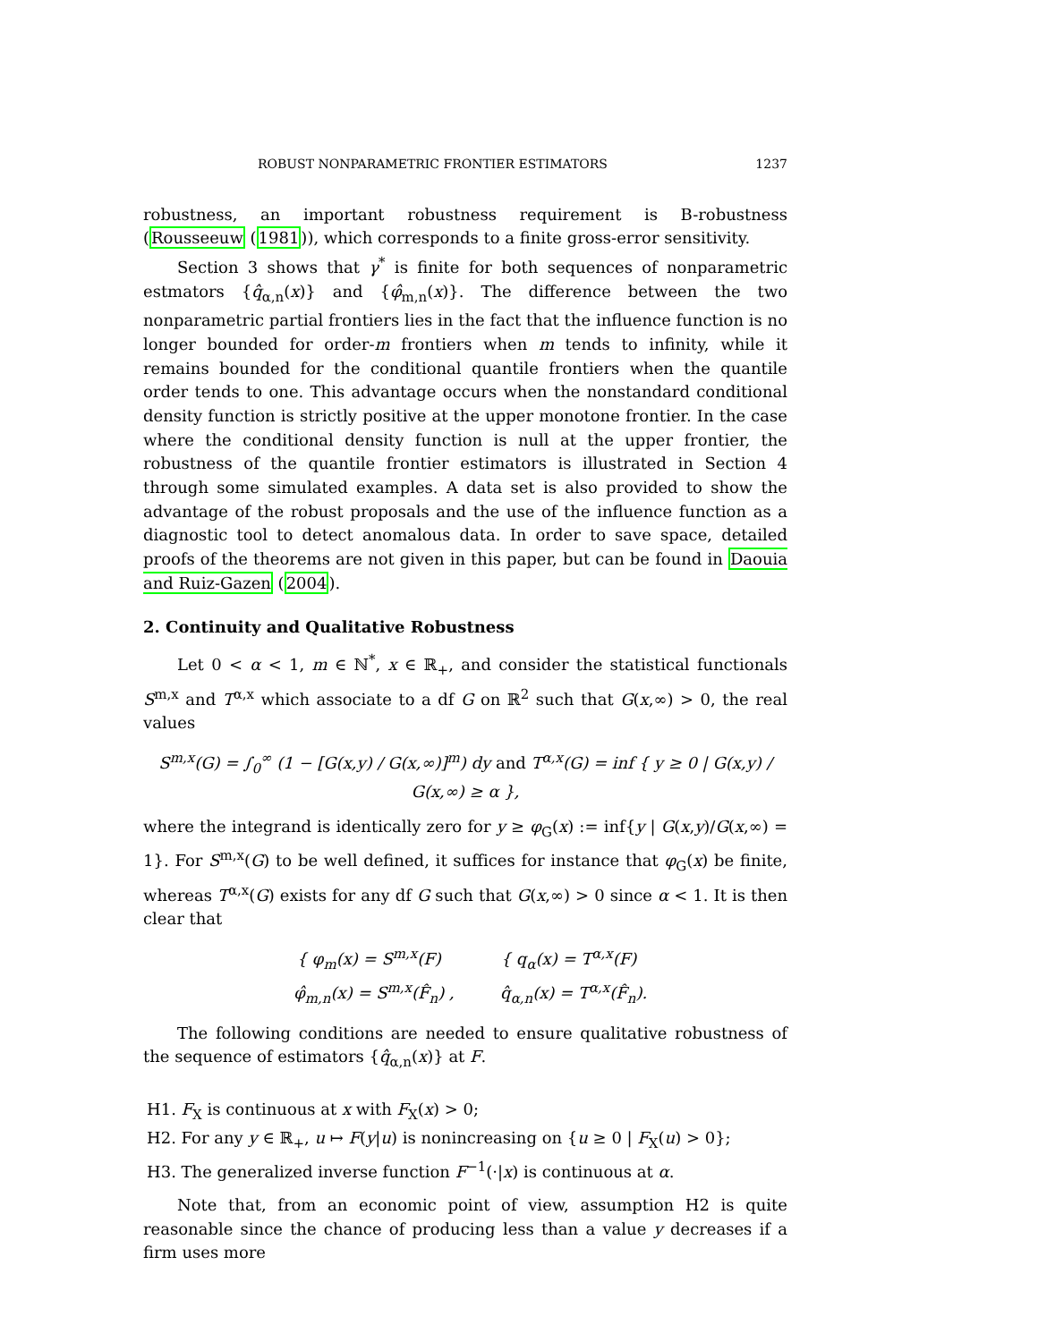ROBUST NONPARAMETRIC FRONTIER ESTIMATORS 1237
robustness, an important robustness requirement is B-robustness (Rousseeuw (1981)), which corresponds to a finite gross-error sensitivity.
Section 3 shows that γ<sup>*</sup> is finite for both sequences of nonparametric estmators {q̂<sub>α,n</sub>(x)} and {φ̂<sub>m,n</sub>(x)}. The difference between the two nonparametric partial frontiers lies in the fact that the influence function is no longer bounded for order-m frontiers when m tends to infinity, while it remains bounded for the conditional quantile frontiers when the quantile order tends to one. This advantage occurs when the nonstandard conditional density function is strictly positive at the upper monotone frontier. In the case where the conditional density function is null at the upper frontier, the robustness of the quantile frontier estimators is illustrated in Section 4 through some simulated examples. A data set is also provided to show the advantage of the robust proposals and the use of the influence function as a diagnostic tool to detect anomalous data. In order to save space, detailed proofs of the theorems are not given in this paper, but can be found in Daouia and Ruiz-Gazen (2004).
2. Continuity and Qualitative Robustness
Let 0 < α < 1, m ∈ ℕ<sup>*</sup>, x ∈ ℝ<sub>+</sub>, and consider the statistical functionals S<sup>m,x</sup> and T<sup>α,x</sup> which associate to a df G on ℝ<sup>2</sup> such that G(x,∞) > 0, the real values
S<sup>m,x</sup>(G) = ∫<sub>0</sub><sup>∞</sup> (1 − [G(x,y) / G(x,∞)]<sup>m</sup>) dy and T<sup>α,x</sup>(G) = inf { y ≥ 0 | G(x,y) / G(x,∞) ≥ α },
where the integrand is identically zero for y ≥ φ<sub>G</sub>(x) := inf{y | G(x,y)/G(x,∞) = 1}. For S<sup>m,x</sup>(G) to be well defined, it suffices for instance that φ<sub>G</sub>(x) be finite, whereas T<sup>α,x</sup>(G) exists for any df G such that G(x,∞) > 0 since α < 1. It is then clear that
{ φ<sub>m</sub>(x) = S<sup>m,x</sup>(F)
φ̂<sub>m,n</sub>(x) = S<sup>m,x</sup>(F̂<sub>n</sub>) ,
{ q<sub>α</sub>(x) = T<sup>α,x</sup>(F)
q̂<sub>α,n</sub>(x) = T<sup>α,x</sup>(F̂<sub>n</sub>).
The following conditions are needed to ensure qualitative robustness of the sequence of estimators {q̂<sub>α,n</sub>(x)} at F.
H1. F<sub>X</sub> is continuous at x with F<sub>X</sub>(x) > 0;
H2. For any y ∈ ℝ<sub>+</sub>, u ↦ F(y|u) is nonincreasing on {u ≥ 0 | F<sub>X</sub>(u) > 0};
H3. The generalized inverse function F<sup>−1</sup>(·|x) is continuous at α.
Note that, from an economic point of view, assumption H2 is quite reasonable since the chance of producing less than a value y decreases if a firm uses more